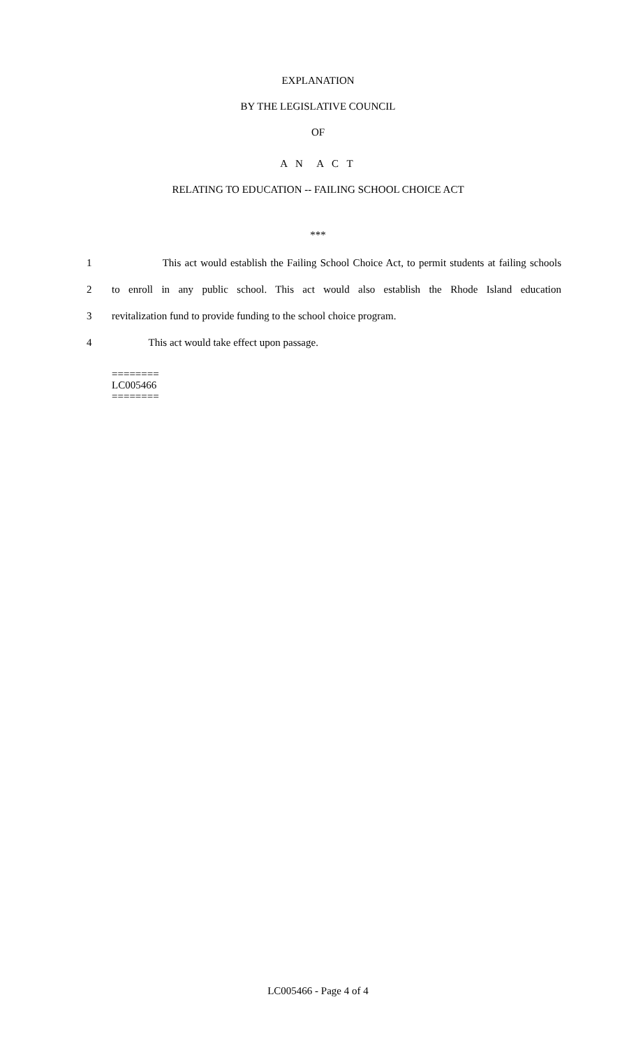EXPLANATION
BY THE LEGISLATIVE COUNCIL
OF
A N A C T
RELATING TO EDUCATION -- FAILING SCHOOL CHOICE ACT
***
1 This act would establish the Failing School Choice Act, to permit students at failing schools
2 to enroll in any public school. This act would also establish the Rhode Island education
3 revitalization fund to provide funding to the school choice program.
4 This act would take effect upon passage.
========
LC005466
========
LC005466 - Page 4 of 4